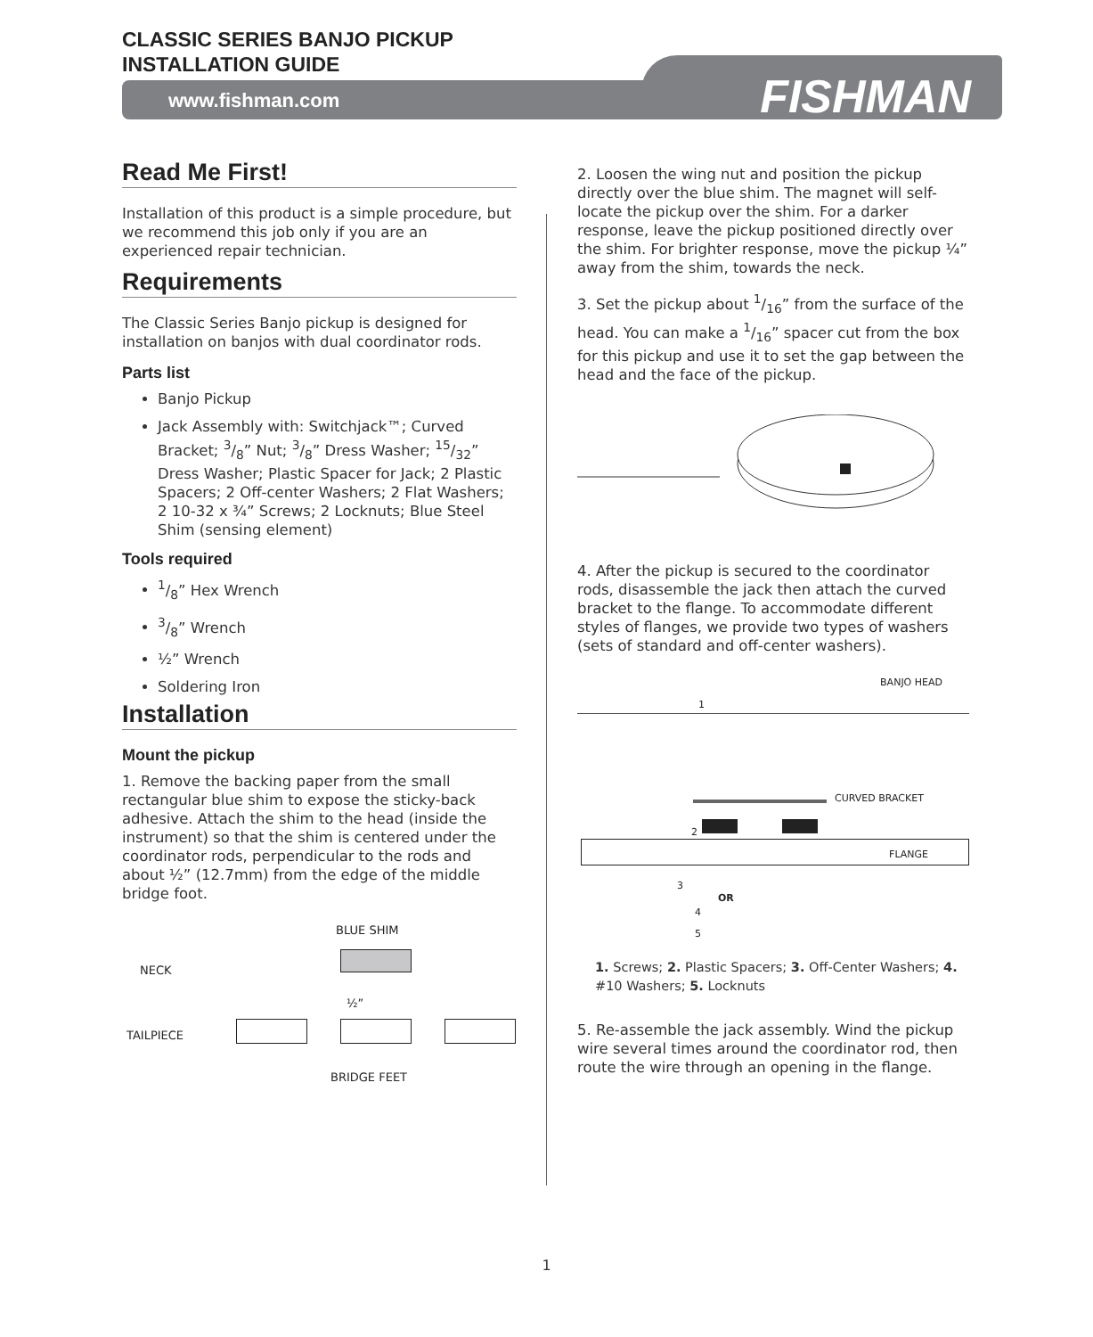CLASSIC SERIES BANJO PICKUP
INSTALLATION GUIDE
www.fishman.com FISHMAN
Read Me First!
Installation of this product is a simple procedure, but we recommend this job only if you are an experienced repair technician.
Requirements
The Classic Series Banjo pickup is designed for installation on banjos with dual coordinator rods.
Parts list
Banjo Pickup
Jack Assembly with: Switchjack™; Curved Bracket; 3/8” Nut; 3/8” Dress Washer; 15/32” Dress Washer; Plastic Spacer for Jack; 2 Plastic Spacers; 2 Off-center Washers; 2 Flat Washers; 2 10-32 x ¾” Screws; 2 Locknuts; Blue Steel Shim (sensing element)
Tools required
1/8” Hex Wrench
3/8” Wrench
½” Wrench
Soldering Iron
Installation
Mount the pickup
1. Remove the backing paper from the small rectangular blue shim to expose the sticky-back adhesive. Attach the shim to the head (inside the instrument) so that the shim is centered under the coordinator rods, perpendicular to the rods and about ½” (12.7mm) from the edge of the middle bridge foot.
BLUE SHIM
NECK
½”
TAILPIECE
BRIDGE FEET
2. Loosen the wing nut and position the pickup directly over the blue shim. The magnet will self-locate the pickup over the shim. For a darker response, leave the pickup positioned directly over the shim. For brighter response, move the pickup ¼” away from the shim, towards the neck.
3. Set the pickup about 1/16” from the surface of the head. You can make a 1/16” spacer cut from the box for this pickup and use it to set the gap between the head and the face of the pickup.
4. After the pickup is secured to the coordinator rods, disassemble the jack then attach the curved bracket to the flange. To accommodate different styles of flanges, we provide two types of washers (sets of standard and off-center washers).
BANJO HEAD
1
CURVED BRACKET
2
FLANGE
3
OR
4
5
1. Screws; 2. Plastic Spacers; 3. Off-Center Washers; 4. #10 Washers; 5. Locknuts
5. Re-assemble the jack assembly. Wind the pickup wire several times around the coordinator rod, then route the wire through an opening in the flange.
1